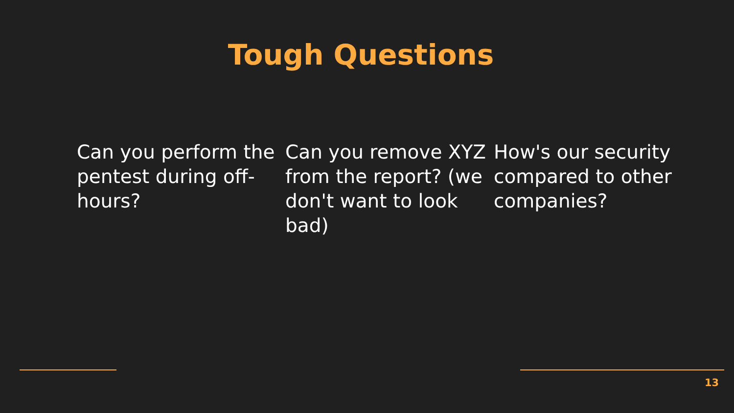Tough Questions
Can you perform the pentest during off-hours?
Can you remove XYZ from the report? (we don't want to look bad)
How's our security compared to other companies?
13